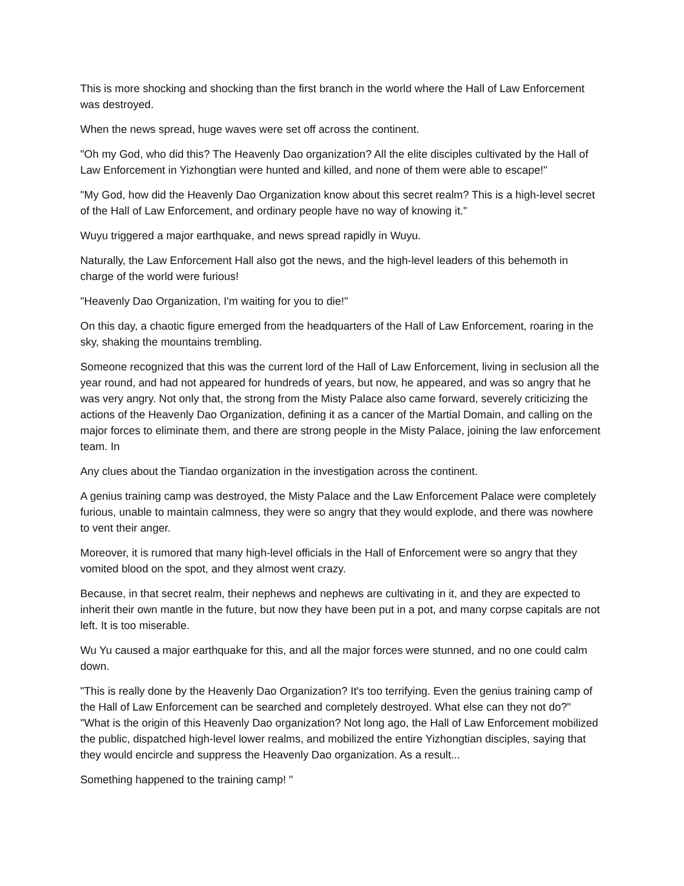This is more shocking and shocking than the first branch in the world where the Hall of Law Enforcement was destroyed.
When the news spread, huge waves were set off across the continent.
"Oh my God, who did this? The Heavenly Dao organization? All the elite disciples cultivated by the Hall of Law Enforcement in Yizhongtian were hunted and killed, and none of them were able to escape!"
"My God, how did the Heavenly Dao Organization know about this secret realm? This is a high-level secret of the Hall of Law Enforcement, and ordinary people have no way of knowing it."
Wuyu triggered a major earthquake, and news spread rapidly in Wuyu.
Naturally, the Law Enforcement Hall also got the news, and the high-level leaders of this behemoth in charge of the world were furious!
"Heavenly Dao Organization, I'm waiting for you to die!"
On this day, a chaotic figure emerged from the headquarters of the Hall of Law Enforcement, roaring in the sky, shaking the mountains trembling.
Someone recognized that this was the current lord of the Hall of Law Enforcement, living in seclusion all the year round, and had not appeared for hundreds of years, but now, he appeared, and was so angry that he was very angry. Not only that, the strong from the Misty Palace also came forward, severely criticizing the actions of the Heavenly Dao Organization, defining it as a cancer of the Martial Domain, and calling on the major forces to eliminate them, and there are strong people in the Misty Palace, joining the law enforcement team. In
Any clues about the Tiandao organization in the investigation across the continent.
A genius training camp was destroyed, the Misty Palace and the Law Enforcement Palace were completely furious, unable to maintain calmness, they were so angry that they would explode, and there was nowhere to vent their anger.
Moreover, it is rumored that many high-level officials in the Hall of Enforcement were so angry that they vomited blood on the spot, and they almost went crazy.
Because, in that secret realm, their nephews and nephews are cultivating in it, and they are expected to inherit their own mantle in the future, but now they have been put in a pot, and many corpse capitals are not left. It is too miserable.
Wu Yu caused a major earthquake for this, and all the major forces were stunned, and no one could calm down.
"This is really done by the Heavenly Dao Organization? It's too terrifying. Even the genius training camp of the Hall of Law Enforcement can be searched and completely destroyed. What else can they not do?"
"What is the origin of this Heavenly Dao organization? Not long ago, the Hall of Law Enforcement mobilized the public, dispatched high-level lower realms, and mobilized the entire Yizhongtian disciples, saying that they would encircle and suppress the Heavenly Dao organization. As a result...
Something happened to the training camp! "